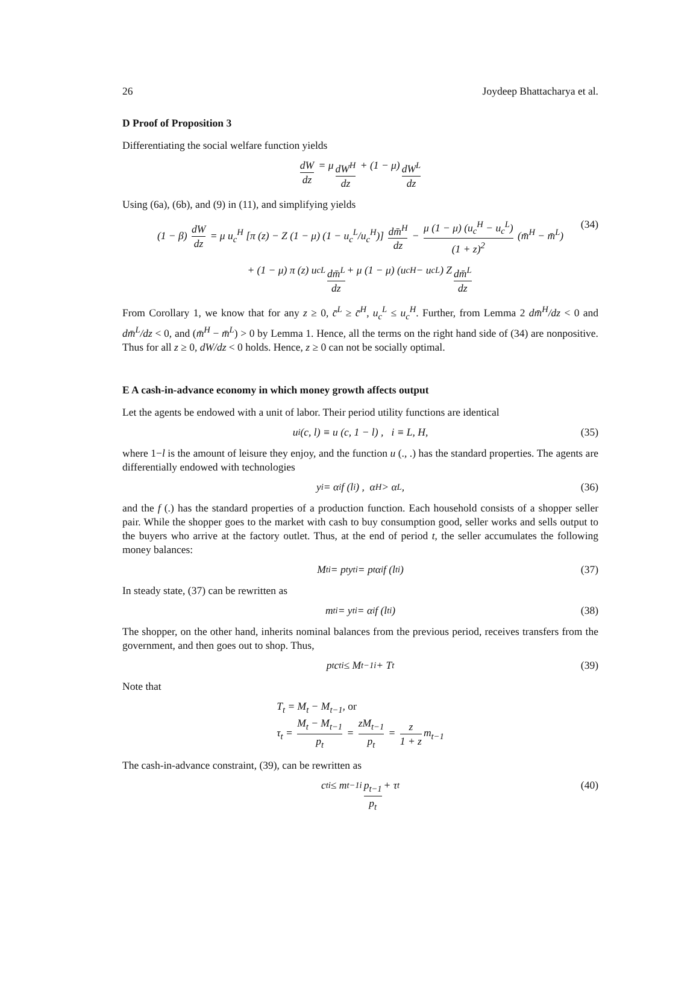26 Joydeep Bhattacharya et al.
D Proof of Proposition 3
Differentiating the social welfare function yields
dW dz = μ dW<sup>H</sup> dz + (1 − μ) dW<sup>L</sup> dz
Using (6a), (6b), and (9) in (11), and simplifying yields
(1 − β) dW dz = μ u<sub>c</sub><sup>H</sup> [π (z) − Z (1 − μ) (1 − u<sub>c</sub><sup>L</sup>/u<sub>c</sub><sup>H</sup>)] dm̄<sup>H</sup> dz − μ (1 − μ) (u<sub>c</sub><sup>H</sup> − u<sub>c</sub><sup>L</sup>) (1 + z)<sup>2</sup> (m̄<sup>H</sup> − m̄<sup>L</sup>) (34)
+ (1 − μ) π (z) u<sub>c</sub><sup>L</sup> dm̄<sup>L</sup> dz + μ (1 − μ) (u<sub>c</sub><sup>H</sup> − u<sub>c</sub><sup>L</sup>) Z dm̄<sup>L</sup> dz
From Corollary 1, we know that for any z ≥ 0, c̄<sup>L</sup> ≥ c̄<sup>H</sup>, u<sub>c</sub><sup>L</sup> ≤ u<sub>c</sub><sup>H</sup>. Further, from Lemma 2 dm̄<sup>H</sup>/dz < 0 and dm̄<sup>L</sup>/dz < 0, and (m̄<sup>H</sup> − m̄<sup>L</sup>) > 0 by Lemma 1. Hence, all the terms on the right hand side of (34) are nonpositive. Thus for all z ≥ 0, dW/dz < 0 holds. Hence, z ≥ 0 can not be socially optimal.
E A cash-in-advance economy in which money growth affects output
Let the agents be endowed with a unit of labor. Their period utility functions are identical
u<sup>i</sup> (c, l) ≡ u (c, 1 − l) , i ≡ L, H, (35)
where 1−l is the amount of leisure they enjoy, and the function u (., .) has the standard properties. The agents are differentially endowed with technologies
y<sup>i</sup> = α<sup>i</sup>f (l<sup>i</sup>) , α<sup>H</sup> > α<sup>L</sup>, (36)
and the f (.) has the standard properties of a production function. Each household consists of a shopper seller pair. While the shopper goes to the market with cash to buy consumption good, seller works and sells output to the buyers who arrive at the factory outlet. Thus, at the end of period t, the seller accumulates the following money balances:
M<sub>t</sub><sup>i</sup> = p<sub>t</sub>y<sub>t</sub><sup>i</sup> = p<sub>t</sub>α<sup>i</sup>f (l<sub>t</sub><sup>i</sup>) (37)
In steady state, (37) can be rewritten as
m<sub>t</sub><sup>i</sup> = y<sub>t</sub><sup>i</sup> = α<sup>i</sup>f (l<sub>t</sub><sup>i</sup>) (38)
The shopper, on the other hand, inherits nominal balances from the previous period, receives transfers from the government, and then goes out to shop. Thus,
p<sub>t</sub>c<sub>t</sub><sup>i</sup> ≤ M<sub>t−1</sub><sup>i</sup> + T<sub>t</sub> (39)
Note that
T<sub>t</sub> = M<sub>t</sub> − M<sub>t−1</sub>, or
τ<sub>t</sub> = M<sub>t</sub> − M<sub>t−1</sub> p<sub>t</sub> = zM<sub>t−1</sub> p<sub>t</sub> = z 1 + z m<sub>t−1</sub>
The cash-in-advance constraint, (39), can be rewritten as
c<sub>t</sub><sup>i</sup> ≤ m<sub>t−1</sub><sup>i</sup> p<sub>t−1</sub> p<sub>t</sub> + τ<sub>t</sub> (40)